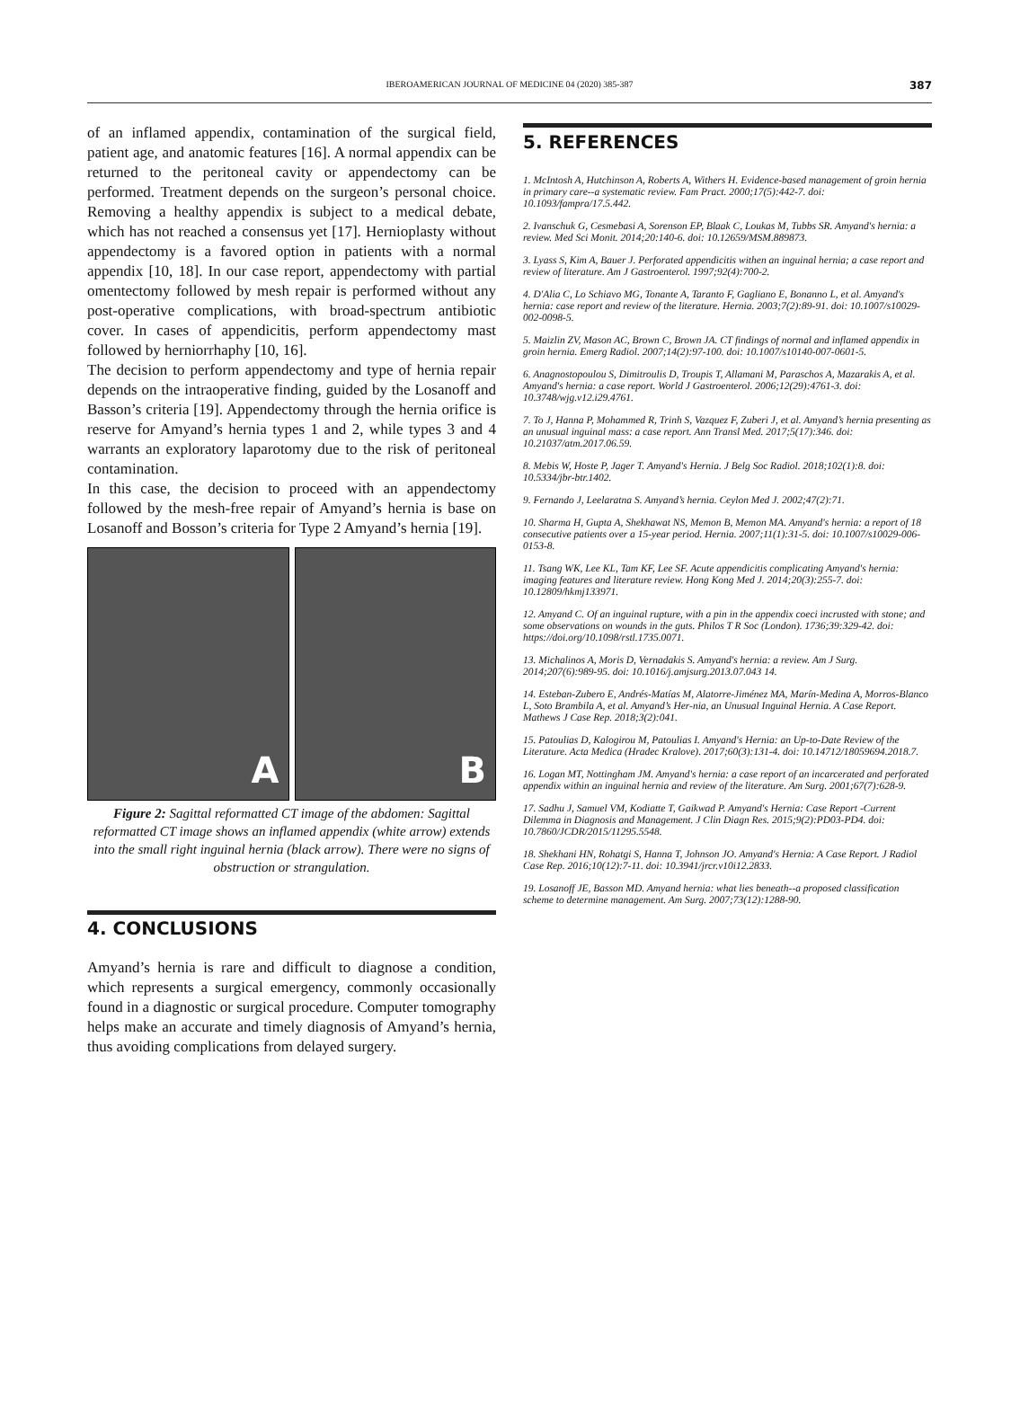IBEROAMERICAN JOURNAL OF MEDICINE 04 (2020) 385-387 387
of an inflamed appendix, contamination of the surgical field, patient age, and anatomic features [16]. A normal appendix can be returned to the peritoneal cavity or appendectomy can be performed. Treatment depends on the surgeon’s personal choice. Removing a healthy appendix is subject to a medical debate, which has not reached a consensus yet [17]. Hernioplasty without appendectomy is a favored option in patients with a normal appendix [10, 18]. In our case report, appendectomy with partial omentectomy followed by mesh repair is performed without any post-operative complications, with broad-spectrum antibiotic cover. In cases of appendicitis, perform appendectomy mast followed by herniorrhaphy [10, 16].
The decision to perform appendectomy and type of hernia repair depends on the intraoperative finding, guided by the Losanoff and Basson’s criteria [19]. Appendectomy through the hernia orifice is reserve for Amyand’s hernia types 1 and 2, while types 3 and 4 warrants an exploratory laparotomy due to the risk of peritoneal contamination.
In this case, the decision to proceed with an appendectomy followed by the mesh-free repair of Amyand’s hernia is base on Losanoff and Bosson’s criteria for Type 2 Amyand’s hernia [19].
A B
Figure 2: Sagittal reformatted CT image of the abdomen: Sagittal reformatted CT image shows an inflamed appendix (white arrow) extends into the small right inguinal hernia (black arrow). There were no signs of obstruction or strangulation.
4. CONCLUSIONS
Amyand’s hernia is rare and difficult to diagnose a condition, which represents a surgical emergency, commonly occasionally found in a diagnostic or surgical procedure. Computer tomography helps make an accurate and timely diagnosis of Amyand’s hernia, thus avoiding complications from delayed surgery.
5. REFERENCES
1. McIntosh A, Hutchinson A, Roberts A, Withers H. Evidence-based management of groin hernia in primary care--a systematic review. Fam Pract. 2000;17(5):442-7. doi: 10.1093/fampra/17.5.442.
2. Ivanschuk G, Cesmebasi A, Sorenson EP, Blaak C, Loukas M, Tubbs SR. Amyand's hernia: a review. Med Sci Monit. 2014;20:140-6. doi: 10.12659/MSM.889873.
3. Lyass S, Kim A, Bauer J. Perforated appendicitis withen an inguinal hernia; a case report and review of literature. Am J Gastroenterol. 1997;92(4):700-2.
4. D'Alia C, Lo Schiavo MG, Tonante A, Taranto F, Gagliano E, Bonanno L, et al. Amyand's hernia: case report and review of the literature. Hernia. 2003;7(2):89-91. doi: 10.1007/s10029-002-0098-5.
5. Maizlin ZV, Mason AC, Brown C, Brown JA. CT findings of normal and inflamed appendix in groin hernia. Emerg Radiol. 2007;14(2):97-100. doi: 10.1007/s10140-007-0601-5.
6. Anagnostopoulou S, Dimitroulis D, Troupis T, Allamani M, Paraschos A, Mazarakis A, et al. Amyand's hernia: a case report. World J Gastroenterol. 2006;12(29):4761-3. doi: 10.3748/wjg.v12.i29.4761.
7. To J, Hanna P, Mohammed R, Trinh S, Vazquez F, Zuberi J, et al. Amyand’s hernia presenting as an unusual inguinal mass: a case report. Ann Transl Med. 2017;5(17):346. doi: 10.21037/atm.2017.06.59.
8. Mebis W, Hoste P, Jager T. Amyand's Hernia. J Belg Soc Radiol. 2018;102(1):8. doi: 10.5334/jbr-btr.1402.
9. Fernando J, Leelaratna S. Amyand’s hernia. Ceylon Med J. 2002;47(2):71.
10. Sharma H, Gupta A, Shekhawat NS, Memon B, Memon MA. Amyand's hernia: a report of 18 consecutive patients over a 15-year period. Hernia. 2007;11(1):31-5. doi: 10.1007/s10029-006-0153-8.
11. Tsang WK, Lee KL, Tam KF, Lee SF. Acute appendicitis complicating Amyand's hernia: imaging features and literature review. Hong Kong Med J. 2014;20(3):255-7. doi: 10.12809/hkmj133971.
12. Amyand C. Of an inguinal rupture, with a pin in the appendix coeci incrusted with stone; and some observations on wounds in the guts. Philos T R Soc (London). 1736;39:329-42. doi: https://doi.org/10.1098/rstl.1735.0071.
13. Michalinos A, Moris D, Vernadakis S. Amyand's hernia: a review. Am J Surg. 2014;207(6):989-95. doi: 10.1016/j.amjsurg.2013.07.043 14.
14. Esteban-Zubero E, Andrés-Matías M, Alatorre-Jiménez MA, Marín-Medina A, Morros-Blanco L, Soto Brambila A, et al. Amyand’s Her-nia, an Unusual Inguinal Hernia. A Case Report. Mathews J Case Rep. 2018;3(2):041.
15. Patoulias D, Kalogirou M, Patoulias I. Amyand's Hernia: an Up-to-Date Review of the Literature. Acta Medica (Hradec Kralove). 2017;60(3):131-4. doi: 10.14712/18059694.2018.7.
16. Logan MT, Nottingham JM. Amyand's hernia: a case report of an incarcerated and perforated appendix within an inguinal hernia and review of the literature. Am Surg. 2001;67(7):628-9.
17. Sadhu J, Samuel VM, Kodiatte T, Gaikwad P. Amyand's Hernia: Case Report -Current Dilemma in Diagnosis and Management. J Clin Diagn Res. 2015;9(2):PD03-PD4. doi: 10.7860/JCDR/2015/11295.5548.
18. Shekhani HN, Rohatgi S, Hanna T, Johnson JO. Amyand's Hernia: A Case Report. J Radiol Case Rep. 2016;10(12):7-11. doi: 10.3941/jrcr.v10i12.2833.
19. Losanoff JE, Basson MD. Amyand hernia: what lies beneath--a proposed classification scheme to determine management. Am Surg. 2007;73(12):1288-90.